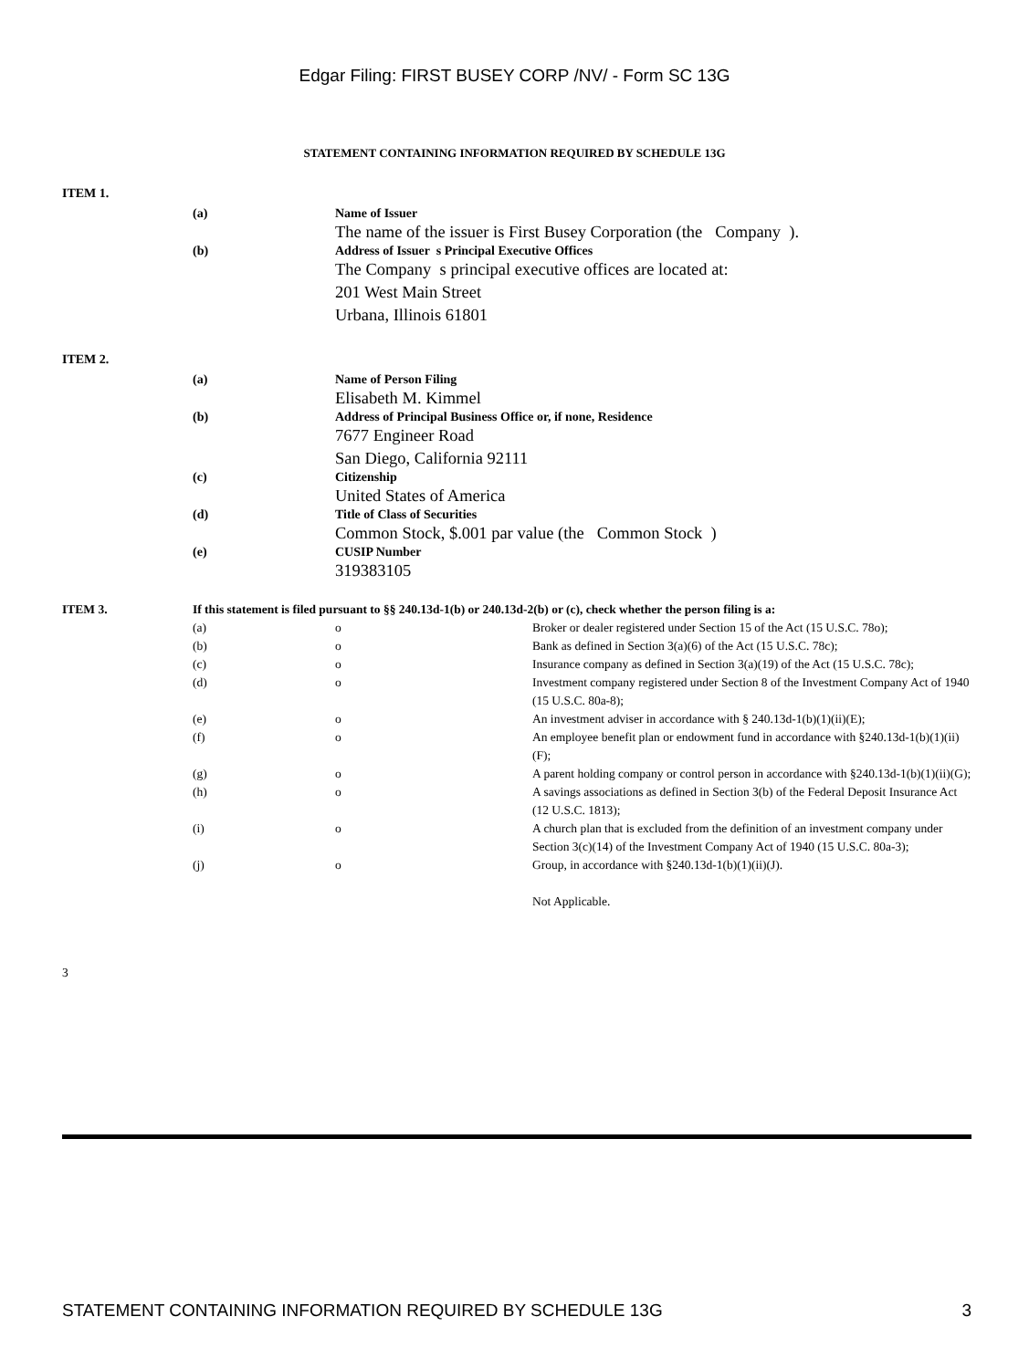Edgar Filing: FIRST BUSEY CORP /NV/ - Form SC 13G
STATEMENT CONTAINING INFORMATION REQUIRED BY SCHEDULE 13G
| ITEM 1. | | |
| | (a) | Name of Issuer |
| | | The name of the issuer is First Busey Corporation (the Company ). |
| | (b) | Address of Issuer s Principal Executive Offices |
| | | The Company s principal executive offices are located at: 201 West Main Street Urbana, Illinois 61801 |
| ITEM 2. | | |
| | (a) | Name of Person Filing |
| | | Elisabeth M. Kimmel |
| | (b) | Address of Principal Business Office or, if none, Residence |
| | | 7677 Engineer Road San Diego, California 92111 |
| | (c) | Citizenship |
| | | United States of America |
| | (d) | Title of Class of Securities |
| | | Common Stock, $.001 par value (the Common Stock ) |
| | (e) | CUSIP Number |
| | | 319383105 |
| ITEM 3. | If this statement is filed pursuant to §§ 240.13d-1(b) or 240.13d-2(b) or (c), check whether the person filing is a: | | |
| | (a) | o | Broker or dealer registered under Section 15 of the Act (15 U.S.C. 78o); |
| | (b) | o | Bank as defined in Section 3(a)(6) of the Act (15 U.S.C. 78c); |
| | (c) | o | Insurance company as defined in Section 3(a)(19) of the Act (15 U.S.C. 78c); |
| | (d) | o | Investment company registered under Section 8 of the Investment Company Act of 1940 (15 U.S.C. 80a-8); |
| | (e) | o | An investment adviser in accordance with § 240.13d-1(b)(1)(ii)(E); |
| | (f) | o | An employee benefit plan or endowment fund in accordance with §240.13d-1(b)(1)(ii)(F); |
| | (g) | o | A parent holding company or control person in accordance with §240.13d-1(b)(1)(ii)(G); |
| | (h) | o | A savings associations as defined in Section 3(b) of the Federal Deposit Insurance Act (12 U.S.C. 1813); |
| | (i) | o | A church plan that is excluded from the definition of an investment company under Section 3(c)(14) of the Investment Company Act of 1940 (15 U.S.C. 80a-3); |
| | (j) | o | Group, in accordance with §240.13d-1(b)(1)(ii)(J). |
| | | | Not Applicable. |
3
STATEMENT CONTAINING INFORMATION REQUIRED BY SCHEDULE 13G 3